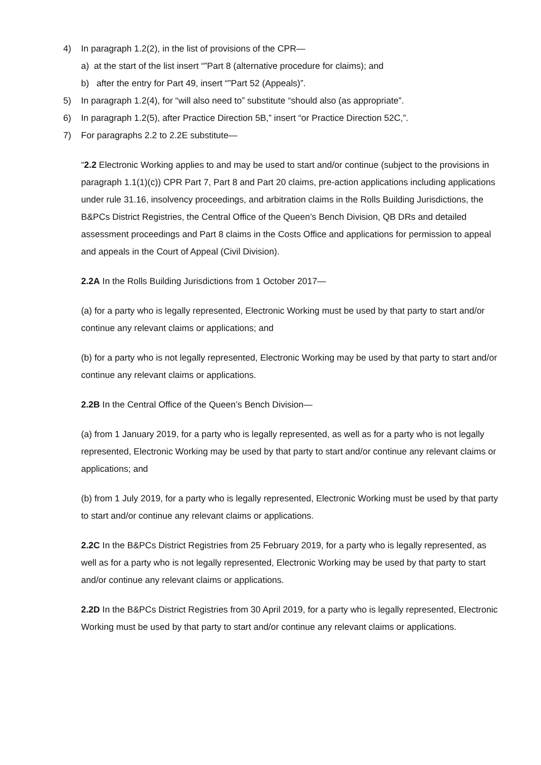4) In paragraph 1.2(2), in the list of provisions of the CPR—
a) at the start of the list insert “”Part 8 (alternative procedure for claims); and
b) after the entry for Part 49, insert “”Part 52 (Appeals)”.
5) In paragraph 1.2(4), for “will also need to” substitute “should also (as appropriate”.
6) In paragraph 1.2(5), after Practice Direction 5B,” insert “or Practice Direction 52C,”.
7) For paragraphs 2.2 to 2.2E substitute—
“2.2 Electronic Working applies to and may be used to start and/or continue (subject to the provisions in paragraph 1.1(1)(c)) CPR Part 7, Part 8 and Part 20 claims, pre-action applications including applications under rule 31.16, insolvency proceedings, and arbitration claims in the Rolls Building Jurisdictions, the B&PCs District Registries, the Central Office of the Queen’s Bench Division, QB DRs and detailed assessment proceedings and Part 8 claims in the Costs Office and applications for permission to appeal and appeals in the Court of Appeal (Civil Division).
2.2A In the Rolls Building Jurisdictions from 1 October 2017—
(a) for a party who is legally represented, Electronic Working must be used by that party to start and/or continue any relevant claims or applications; and
(b) for a party who is not legally represented, Electronic Working may be used by that party to start and/or continue any relevant claims or applications.
2.2B In the Central Office of the Queen’s Bench Division—
(a) from 1 January 2019, for a party who is legally represented, as well as for a party who is not legally represented, Electronic Working may be used by that party to start and/or continue any relevant claims or applications; and
(b) from 1 July 2019, for a party who is legally represented, Electronic Working must be used by that party to start and/or continue any relevant claims or applications.
2.2C In the B&PCs District Registries from 25 February 2019, for a party who is legally represented, as well as for a party who is not legally represented, Electronic Working may be used by that party to start and/or continue any relevant claims or applications.
2.2D In the B&PCs District Registries from 30 April 2019, for a party who is legally represented, Electronic Working must be used by that party to start and/or continue any relevant claims or applications.